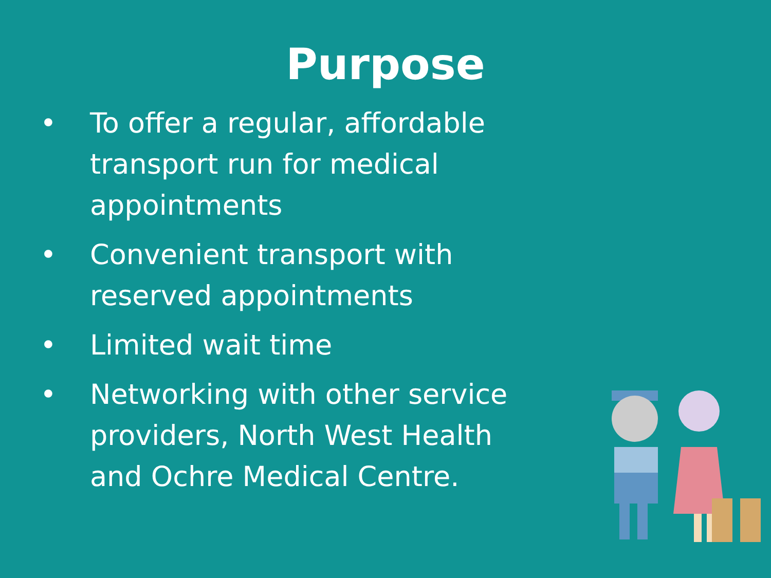Purpose
• To offer a regular, affordable transport run for medical appointments
• Convenient transport with reserved appointments
• Limited wait time
• Networking with other service providers, North West Health and Ochre Medical Centre.